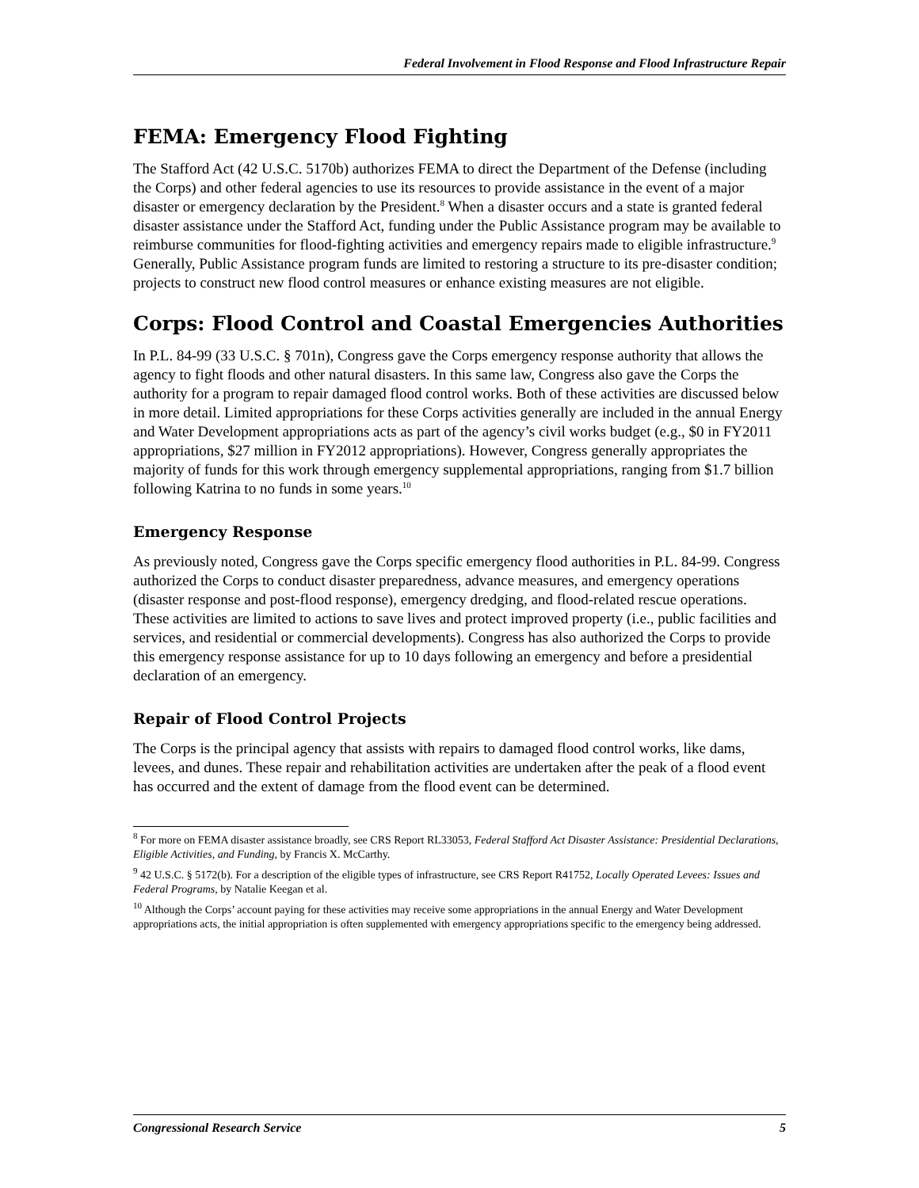Federal Involvement in Flood Response and Flood Infrastructure Repair
FEMA: Emergency Flood Fighting
The Stafford Act (42 U.S.C. 5170b) authorizes FEMA to direct the Department of the Defense (including the Corps) and other federal agencies to use its resources to provide assistance in the event of a major disaster or emergency declaration by the President.<sup>8</sup> When a disaster occurs and a state is granted federal disaster assistance under the Stafford Act, funding under the Public Assistance program may be available to reimburse communities for flood-fighting activities and emergency repairs made to eligible infrastructure.<sup>9</sup> Generally, Public Assistance program funds are limited to restoring a structure to its pre-disaster condition; projects to construct new flood control measures or enhance existing measures are not eligible.
Corps: Flood Control and Coastal Emergencies Authorities
In P.L. 84-99 (33 U.S.C. § 701n), Congress gave the Corps emergency response authority that allows the agency to fight floods and other natural disasters. In this same law, Congress also gave the Corps the authority for a program to repair damaged flood control works. Both of these activities are discussed below in more detail. Limited appropriations for these Corps activities generally are included in the annual Energy and Water Development appropriations acts as part of the agency’s civil works budget (e.g., $0 in FY2011 appropriations, $27 million in FY2012 appropriations). However, Congress generally appropriates the majority of funds for this work through emergency supplemental appropriations, ranging from $1.7 billion following Katrina to no funds in some years.<sup>10</sup>
Emergency Response
As previously noted, Congress gave the Corps specific emergency flood authorities in P.L. 84-99. Congress authorized the Corps to conduct disaster preparedness, advance measures, and emergency operations (disaster response and post-flood response), emergency dredging, and flood-related rescue operations. These activities are limited to actions to save lives and protect improved property (i.e., public facilities and services, and residential or commercial developments). Congress has also authorized the Corps to provide this emergency response assistance for up to 10 days following an emergency and before a presidential declaration of an emergency.
Repair of Flood Control Projects
The Corps is the principal agency that assists with repairs to damaged flood control works, like dams, levees, and dunes. These repair and rehabilitation activities are undertaken after the peak of a flood event has occurred and the extent of damage from the flood event can be determined.
<sup>8</sup> For more on FEMA disaster assistance broadly, see CRS Report RL33053, Federal Stafford Act Disaster Assistance: Presidential Declarations, Eligible Activities, and Funding, by Francis X. McCarthy.
<sup>9</sup> 42 U.S.C. § 5172(b). For a description of the eligible types of infrastructure, see CRS Report R41752, Locally Operated Levees: Issues and Federal Programs, by Natalie Keegan et al.
<sup>10</sup> Although the Corps’ account paying for these activities may receive some appropriations in the annual Energy and Water Development appropriations acts, the initial appropriation is often supplemented with emergency appropriations specific to the emergency being addressed.
Congressional Research Service 5